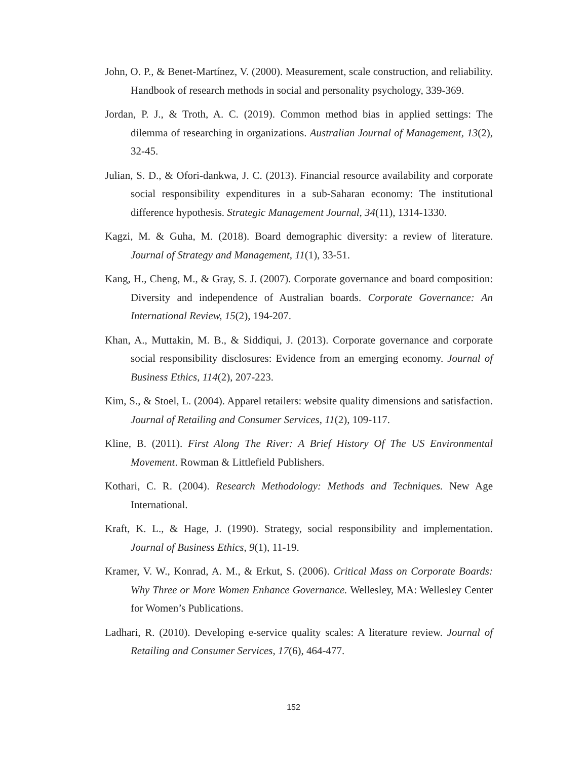John, O. P., & Benet-Martínez, V. (2000). Measurement, scale construction, and reliability. Handbook of research methods in social and personality psychology, 339-369.
Jordan, P. J., & Troth, A. C. (2019). Common method bias in applied settings: The dilemma of researching in organizations. Australian Journal of Management, 13(2), 32-45.
Julian, S. D., & Ofori-dankwa, J. C. (2013). Financial resource availability and corporate social responsibility expenditures in a sub-Saharan economy: The institutional difference hypothesis. Strategic Management Journal, 34(11), 1314-1330.
Kagzi, M. & Guha, M. (2018). Board demographic diversity: a review of literature. Journal of Strategy and Management, 11(1), 33-51.
Kang, H., Cheng, M., & Gray, S. J. (2007). Corporate governance and board composition: Diversity and independence of Australian boards. Corporate Governance: An International Review, 15(2), 194-207.
Khan, A., Muttakin, M. B., & Siddiqui, J. (2013). Corporate governance and corporate social responsibility disclosures: Evidence from an emerging economy. Journal of Business Ethics, 114(2), 207-223.
Kim, S., & Stoel, L. (2004). Apparel retailers: website quality dimensions and satisfaction. Journal of Retailing and Consumer Services, 11(2), 109-117.
Kline, B. (2011). First Along The River: A Brief History Of The US Environmental Movement. Rowman & Littlefield Publishers.
Kothari, C. R. (2004). Research Methodology: Methods and Techniques. New Age International.
Kraft, K. L., & Hage, J. (1990). Strategy, social responsibility and implementation. Journal of Business Ethics, 9(1), 11-19.
Kramer, V. W., Konrad, A. M., & Erkut, S. (2006). Critical Mass on Corporate Boards: Why Three or More Women Enhance Governance. Wellesley, MA: Wellesley Center for Women’s Publications.
Ladhari, R. (2010). Developing e-service quality scales: A literature review. Journal of Retailing and Consumer Services, 17(6), 464-477.
152